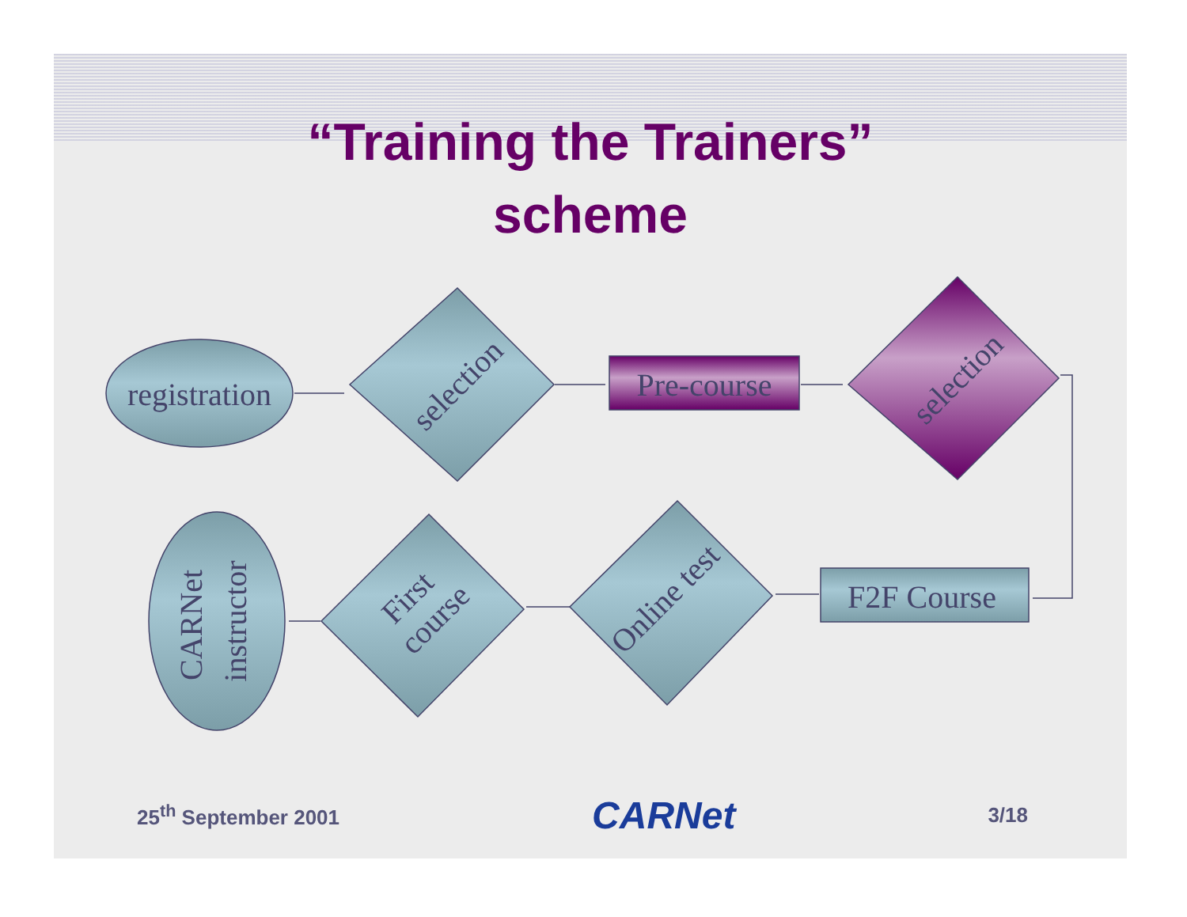“Training the Trainers”
scheme
registration
selection
Pre-course
selection
F2F Course
Online test
First course
CARNet instructor
25<sup>th</sup> September 2001 CARNet 3/18